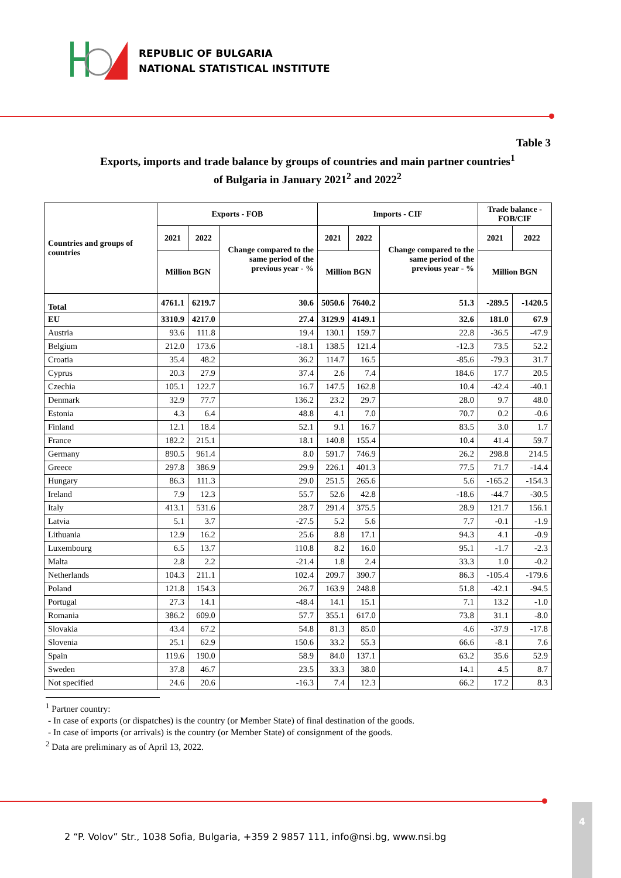REPUBLIC OF BULGARIA
NATIONAL STATISTICAL INSTITUTE
Table 3
Exports, imports and trade balance by groups of countries and main partner countries<sup>1</sup>
of Bulgaria in January 2021<sup>2</sup> and 2022<sup>2</sup>
| Countries and groups of countries | Exports - FOB | | | Imports - CIF | | | Trade balance - FOB/CIF | |
| --- | --- | --- | --- | --- | --- | --- | --- | --- |
| | 2021 | 2022 | Change compared to the same period of the previous year - % | 2021 | 2022 | Change compared to the same period of the previous year - % | 2021 | 2022 |
| | Million BGN | | | Million BGN | | | Million BGN | |
| Total | 4761.1 | 6219.7 | 30.6 | 5050.6 | 7640.2 | 51.3 | -289.5 | -1420.5 |
| EU | 3310.9 | 4217.0 | 27.4 | 3129.9 | 4149.1 | 32.6 | 181.0 | 67.9 |
| Austria | 93.6 | 111.8 | 19.4 | 130.1 | 159.7 | 22.8 | -36.5 | -47.9 |
| Belgium | 212.0 | 173.6 | -18.1 | 138.5 | 121.4 | -12.3 | 73.5 | 52.2 |
| Croatia | 35.4 | 48.2 | 36.2 | 114.7 | 16.5 | -85.6 | -79.3 | 31.7 |
| Cyprus | 20.3 | 27.9 | 37.4 | 2.6 | 7.4 | 184.6 | 17.7 | 20.5 |
| Czechia | 105.1 | 122.7 | 16.7 | 147.5 | 162.8 | 10.4 | -42.4 | -40.1 |
| Denmark | 32.9 | 77.7 | 136.2 | 23.2 | 29.7 | 28.0 | 9.7 | 48.0 |
| Estonia | 4.3 | 6.4 | 48.8 | 4.1 | 7.0 | 70.7 | 0.2 | -0.6 |
| Finland | 12.1 | 18.4 | 52.1 | 9.1 | 16.7 | 83.5 | 3.0 | 1.7 |
| France | 182.2 | 215.1 | 18.1 | 140.8 | 155.4 | 10.4 | 41.4 | 59.7 |
| Germany | 890.5 | 961.4 | 8.0 | 591.7 | 746.9 | 26.2 | 298.8 | 214.5 |
| Greece | 297.8 | 386.9 | 29.9 | 226.1 | 401.3 | 77.5 | 71.7 | -14.4 |
| Hungary | 86.3 | 111.3 | 29.0 | 251.5 | 265.6 | 5.6 | -165.2 | -154.3 |
| Ireland | 7.9 | 12.3 | 55.7 | 52.6 | 42.8 | -18.6 | -44.7 | -30.5 |
| Italy | 413.1 | 531.6 | 28.7 | 291.4 | 375.5 | 28.9 | 121.7 | 156.1 |
| Latvia | 5.1 | 3.7 | -27.5 | 5.2 | 5.6 | 7.7 | -0.1 | -1.9 |
| Lithuania | 12.9 | 16.2 | 25.6 | 8.8 | 17.1 | 94.3 | 4.1 | -0.9 |
| Luxembourg | 6.5 | 13.7 | 110.8 | 8.2 | 16.0 | 95.1 | -1.7 | -2.3 |
| Malta | 2.8 | 2.2 | -21.4 | 1.8 | 2.4 | 33.3 | 1.0 | -0.2 |
| Netherlands | 104.3 | 211.1 | 102.4 | 209.7 | 390.7 | 86.3 | -105.4 | -179.6 |
| Poland | 121.8 | 154.3 | 26.7 | 163.9 | 248.8 | 51.8 | -42.1 | -94.5 |
| Portugal | 27.3 | 14.1 | -48.4 | 14.1 | 15.1 | 7.1 | 13.2 | -1.0 |
| Romania | 386.2 | 609.0 | 57.7 | 355.1 | 617.0 | 73.8 | 31.1 | -8.0 |
| Slovakia | 43.4 | 67.2 | 54.8 | 81.3 | 85.0 | 4.6 | -37.9 | -17.8 |
| Slovenia | 25.1 | 62.9 | 150.6 | 33.2 | 55.3 | 66.6 | -8.1 | 7.6 |
| Spain | 119.6 | 190.0 | 58.9 | 84.0 | 137.1 | 63.2 | 35.6 | 52.9 |
| Sweden | 37.8 | 46.7 | 23.5 | 33.3 | 38.0 | 14.1 | 4.5 | 8.7 |
| Not specified | 24.6 | 20.6 | -16.3 | 7.4 | 12.3 | 66.2 | 17.2 | 8.3 |
<sup>1</sup> Partner country:
- In case of exports (or dispatches) is the country (or Member State) of final destination of the goods.
- In case of imports (or arrivals) is the country (or Member State) of consignment of the goods.
<sup>2</sup> Data are preliminary as of April 13, 2022.
2 “P. Volov” Str., 1038 Sofia, Bulgaria, +359 2 9857 111, info@nsi.bg, www.nsi.bg
4